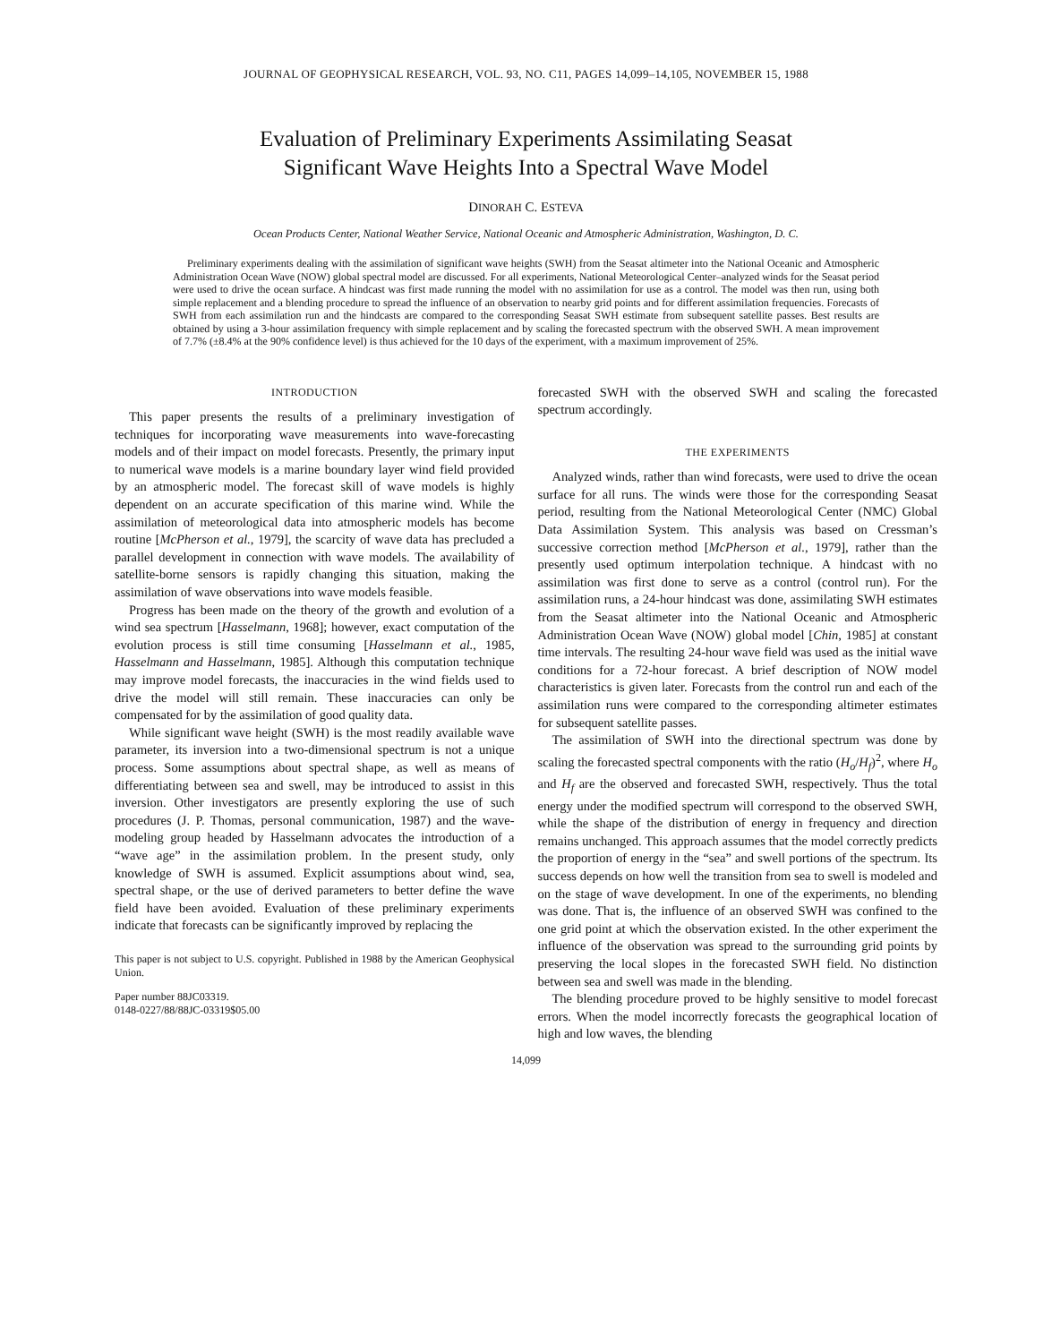JOURNAL OF GEOPHYSICAL RESEARCH, VOL. 93, NO. C11, PAGES 14,099–14,105, NOVEMBER 15, 1988
Evaluation of Preliminary Experiments Assimilating Seasat
Significant Wave Heights Into a Spectral Wave Model
DINORAH C. ESTEVA
Ocean Products Center, National Weather Service, National Oceanic and Atmospheric Administration, Washington, D. C.
Preliminary experiments dealing with the assimilation of significant wave heights (SWH) from the Seasat altimeter into the National Oceanic and Atmospheric Administration Ocean Wave (NOW) global spectral model are discussed. For all experiments, National Meteorological Center–analyzed winds for the Seasat period were used to drive the ocean surface. A hindcast was first made running the model with no assimilation for use as a control. The model was then run, using both simple replacement and a blending procedure to spread the influence of an observation to nearby grid points and for different assimilation frequencies. Forecasts of SWH from each assimilation run and the hindcasts are compared to the corresponding Seasat SWH estimate from subsequent satellite passes. Best results are obtained by using a 3-hour assimilation frequency with simple replacement and by scaling the forecasted spectrum with the observed SWH. A mean improvement of 7.7% (±8.4% at the 90% confidence level) is thus achieved for the 10 days of the experiment, with a maximum improvement of 25%.
INTRODUCTION
This paper presents the results of a preliminary investigation of techniques for incorporating wave measurements into wave-forecasting models and of their impact on model forecasts. Presently, the primary input to numerical wave models is a marine boundary layer wind field provided by an atmospheric model. The forecast skill of wave models is highly dependent on an accurate specification of this marine wind. While the assimilation of meteorological data into atmospheric models has become routine [McPherson et al., 1979], the scarcity of wave data has precluded a parallel development in connection with wave models. The availability of satellite-borne sensors is rapidly changing this situation, making the assimilation of wave observations into wave models feasible.
Progress has been made on the theory of the growth and evolution of a wind sea spectrum [Hasselmann, 1968]; however, exact computation of the evolution process is still time consuming [Hasselmann et al., 1985, Hasselmann and Hasselmann, 1985]. Although this computation technique may improve model forecasts, the inaccuracies in the wind fields used to drive the model will still remain. These inaccuracies can only be compensated for by the assimilation of good quality data.
While significant wave height (SWH) is the most readily available wave parameter, its inversion into a two-dimensional spectrum is not a unique process. Some assumptions about spectral shape, as well as means of differentiating between sea and swell, may be introduced to assist in this inversion. Other investigators are presently exploring the use of such procedures (J. P. Thomas, personal communication, 1987) and the wave-modeling group headed by Hasselmann advocates the introduction of a “wave age” in the assimilation problem. In the present study, only knowledge of SWH is assumed. Explicit assumptions about wind, sea, spectral shape, or the use of derived parameters to better define the wave field have been avoided. Evaluation of these preliminary experiments indicate that forecasts can be significantly improved by replacing the
This paper is not subject to U.S. copyright. Published in 1988 by the American Geophysical Union.
Paper number 88JC03319.
0148-0227/88/88JC-03319$05.00
forecasted SWH with the observed SWH and scaling the forecasted spectrum accordingly.
THE EXPERIMENTS
Analyzed winds, rather than wind forecasts, were used to drive the ocean surface for all runs. The winds were those for the corresponding Seasat period, resulting from the National Meteorological Center (NMC) Global Data Assimilation System. This analysis was based on Cressman’s successive correction method [McPherson et al., 1979], rather than the presently used optimum interpolation technique. A hindcast with no assimilation was first done to serve as a control (control run). For the assimilation runs, a 24-hour hindcast was done, assimilating SWH estimates from the Seasat altimeter into the National Oceanic and Atmospheric Administration Ocean Wave (NOW) global model [Chin, 1985] at constant time intervals. The resulting 24-hour wave field was used as the initial wave conditions for a 72-hour forecast. A brief description of NOW model characteristics is given later. Forecasts from the control run and each of the assimilation runs were compared to the corresponding altimeter estimates for subsequent satellite passes.
The assimilation of SWH into the directional spectrum was done by scaling the forecasted spectral components with the ratio (H<sub>o</sub>/H<sub>f</sub>)<sup>2</sup>, where H<sub>o</sub> and H<sub>f</sub> are the observed and forecasted SWH, respectively. Thus the total energy under the modified spectrum will correspond to the observed SWH, while the shape of the distribution of energy in frequency and direction remains unchanged. This approach assumes that the model correctly predicts the proportion of energy in the “sea” and swell portions of the spectrum. Its success depends on how well the transition from sea to swell is modeled and on the stage of wave development. In one of the experiments, no blending was done. That is, the influence of an observed SWH was confined to the one grid point at which the observation existed. In the other experiment the influence of the observation was spread to the surrounding grid points by preserving the local slopes in the forecasted SWH field. No distinction between sea and swell was made in the blending.
The blending procedure proved to be highly sensitive to model forecast errors. When the model incorrectly forecasts the geographical location of high and low waves, the blending
14,099